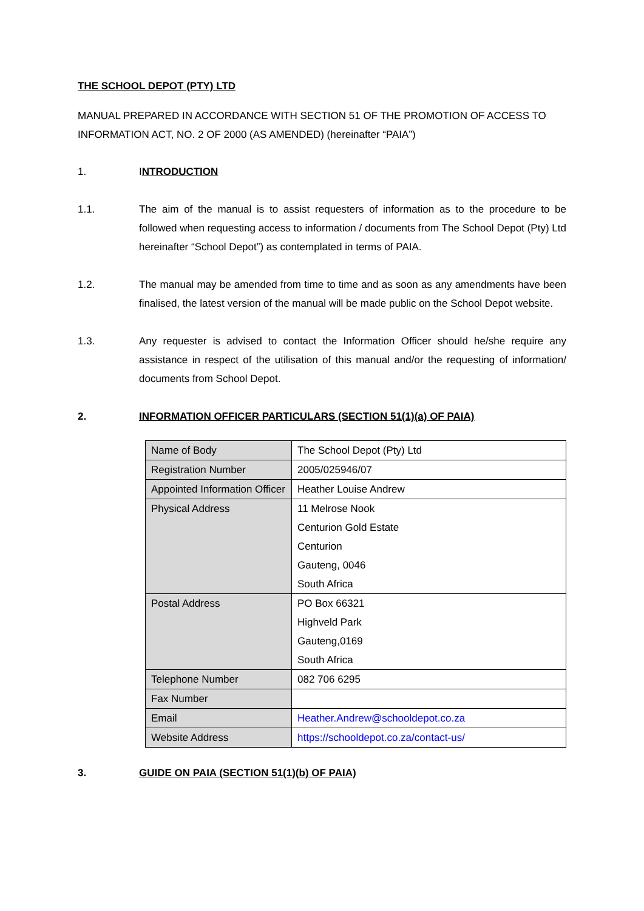THE SCHOOL DEPOT (PTY) LTD
MANUAL PREPARED IN ACCORDANCE WITH SECTION 51 OF THE PROMOTION OF ACCESS TO INFORMATION ACT, NO. 2 OF 2000 (AS AMENDED) (hereinafter “PAIA”)
1. INTRODUCTION
1.1. The aim of the manual is to assist requesters of information as to the procedure to be followed when requesting access to information / documents from The School Depot (Pty) Ltd hereinafter “School Depot”) as contemplated in terms of PAIA.
1.2. The manual may be amended from time to time and as soon as any amendments have been finalised, the latest version of the manual will be made public on the School Depot website.
1.3. Any requester is advised to contact the Information Officer should he/she require any assistance in respect of the utilisation of this manual and/or the requesting of information/ documents from School Depot.
2. INFORMATION OFFICER PARTICULARS (SECTION 51(1)(a) OF PAIA)
| Name of Body | The School Depot (Pty) Ltd |
| Registration Number | 2005/025946/07 |
| Appointed Information Officer | Heather Louise Andrew |
| Physical Address | 11 Melrose Nook Centurion Gold Estate Centurion Gauteng, 0046 South Africa |
| Postal Address | PO Box 66321 Highveld Park Gauteng,0169 South Africa |
| Telephone Number | 082 706 6295 |
| Fax Number | |
| Email | Heather.Andrew@schooldepot.co.za |
| Website Address | https://schooldepot.co.za/contact-us/ |
3. GUIDE ON PAIA (SECTION 51(1)(b) OF PAIA)